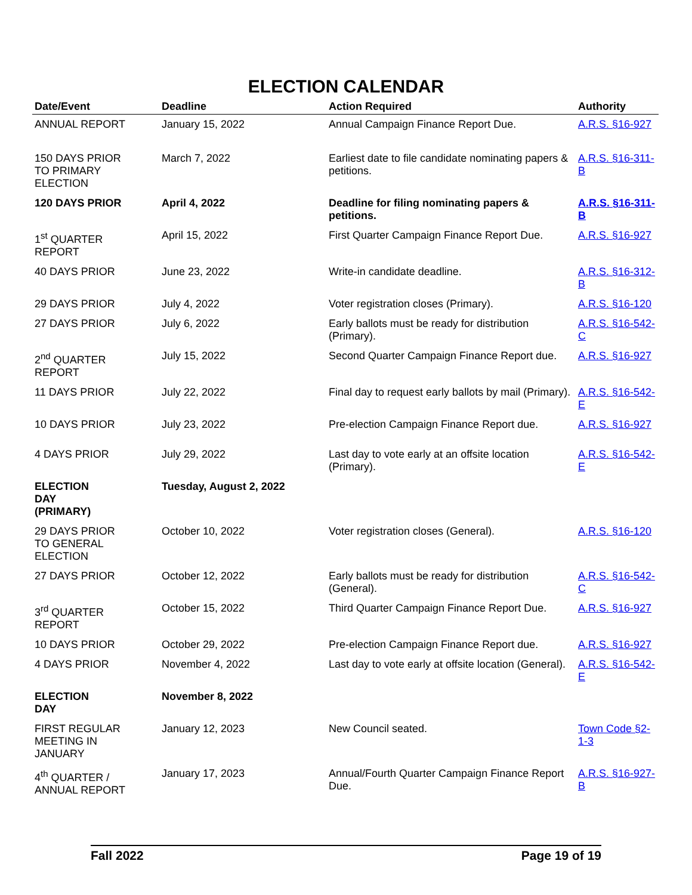ELECTION CALENDAR
| Date/Event | Deadline | Action Required | Authority |
| --- | --- | --- | --- |
| ANNUAL REPORT | January 15, 2022 | Annual Campaign Finance Report Due. | A.R.S. §16-927 |
| 150 DAYS PRIOR TO PRIMARY ELECTION | March 7, 2022 | Earliest date to file candidate nominating papers & petitions. | A.R.S. §16-311-B |
| 120 DAYS PRIOR | April 4, 2022 | Deadline for filing nominating papers & petitions. | A.R.S. §16-311-B |
| 1<sup>st</sup> QUARTER REPORT | April 15, 2022 | First Quarter Campaign Finance Report Due. | A.R.S. §16-927 |
| 40 DAYS PRIOR | June 23, 2022 | Write-in candidate deadline. | A.R.S. §16-312-B |
| 29 DAYS PRIOR | July 4, 2022 | Voter registration closes (Primary). | A.R.S. §16-120 |
| 27 DAYS PRIOR | July 6, 2022 | Early ballots must be ready for distribution (Primary). | A.R.S. §16-542-C |
| 2<sup>nd</sup> QUARTER REPORT | July 15, 2022 | Second Quarter Campaign Finance Report due. | A.R.S. §16-927 |
| 11 DAYS PRIOR | July 22, 2022 | Final day to request early ballots by mail (Primary). | A.R.S. §16-542-E |
| 10 DAYS PRIOR | July 23, 2022 | Pre-election Campaign Finance Report due. | A.R.S. §16-927 |
| 4 DAYS PRIOR | July 29, 2022 | Last day to vote early at an offsite location (Primary). | A.R.S. §16-542-E |
| ELECTION DAY (PRIMARY) | Tuesday, August 2, 2022 | | |
| 29 DAYS PRIOR TO GENERAL ELECTION | October 10, 2022 | Voter registration closes (General). | A.R.S. §16-120 |
| 27 DAYS PRIOR | October 12, 2022 | Early ballots must be ready for distribution (General). | A.R.S. §16-542-C |
| 3<sup>rd</sup> QUARTER REPORT | October 15, 2022 | Third Quarter Campaign Finance Report Due. | A.R.S. §16-927 |
| 10 DAYS PRIOR | October 29, 2022 | Pre-election Campaign Finance Report due. | A.R.S. §16-927 |
| 4 DAYS PRIOR | November 4, 2022 | Last day to vote early at offsite location (General). | A.R.S. §16-542-E |
| ELECTION DAY | November 8, 2022 | | |
| FIRST REGULAR MEETING IN JANUARY | January 12, 2023 | New Council seated. | Town Code §2-1-3 |
| 4<sup>th</sup> QUARTER / ANNUAL REPORT | January 17, 2023 | Annual/Fourth Quarter Campaign Finance Report Due. | A.R.S. §16-927-B |
Fall 2022 Page 19 of 19